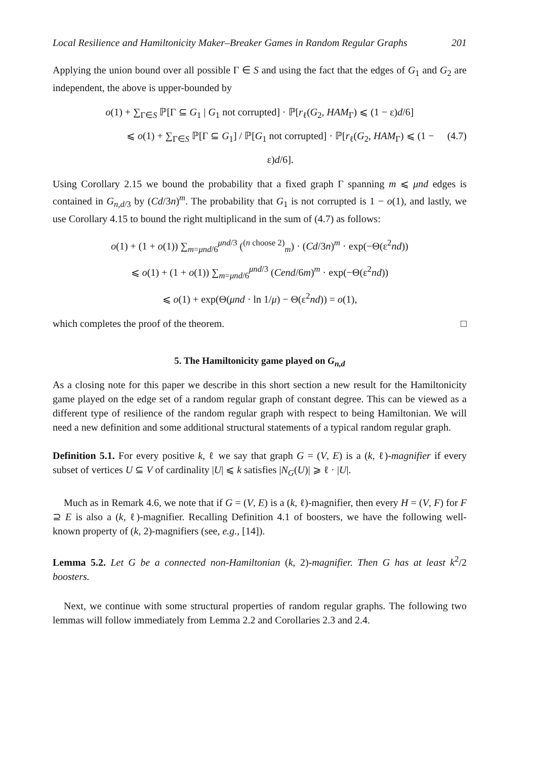Local Resilience and Hamiltonicity Maker–Breaker Games in Random Regular Graphs 201
Applying the union bound over all possible Γ ∈ S and using the fact that the edges of G<sub>1</sub> and G<sub>2</sub> are independent, the above is upper-bounded by
o(1) + ∑<sub>Γ∈S</sub> ℙ[Γ ⊆ G<sub>1</sub> | G<sub>1</sub> not corrupted] · ℙ[r<sub>ℓ</sub>(G<sub>2</sub>, HAM<sub>Γ</sub>) ⩽ (1 − ε)d/6]
⩽ o(1) + ∑<sub>Γ∈S</sub> ℙ[Γ ⊆ G<sub>1</sub>] / ℙ[G<sub>1</sub> not corrupted] · ℙ[r<sub>ℓ</sub>(G<sub>2</sub>, HAM<sub>Γ</sub>) ⩽ (1 − ε)d/6]. (4.7)
Using Corollary 2.15 we bound the probability that a fixed graph Γ spanning m ⩽ μnd edges is contained in G<sub>n,d/3</sub> by (Cd/3n)<sup>m</sup>. The probability that G<sub>1</sub> is not corrupted is 1 − o(1), and lastly, we use Corollary 4.15 to bound the right multiplicand in the sum of (4.7) as follows:
o(1) + (1 + o(1)) ∑<sub>m=μnd/6</sub><sup>μnd/3</sup> (<sup>(n choose 2)</sup><sub>m</sub>) · (Cd/3n)<sup>m</sup> · exp(−Θ(ε<sup>2</sup>nd))
⩽ o(1) + (1 + o(1)) ∑<sub>m=μnd/6</sub><sup>μnd/3</sup> (Cend/6m)<sup>m</sup> · exp(−Θ(ε<sup>2</sup>nd))
⩽ o(1) + exp(Θ(μnd · ln 1/μ) − Θ(ε<sup>2</sup>nd)) = o(1),
which completes the proof of the theorem. □
5. The Hamiltonicity game played on G<sub>n,d</sub>
As a closing note for this paper we describe in this short section a new result for the Hamiltonicity game played on the edge set of a random regular graph of constant degree. This can be viewed as a different type of resilience of the random regular graph with respect to being Hamiltonian. We will need a new definition and some additional structural statements of a typical random regular graph.
Definition 5.1. For every positive k, ℓ we say that graph G = (V, E) is a (k, ℓ)-magnifier if every subset of vertices U ⊆ V of cardinality |U| ⩽ k satisfies |N<sub>G</sub>(U)| ⩾ ℓ · |U|.
Much as in Remark 4.6, we note that if G = (V, E) is a (k, ℓ)-magnifier, then every H = (V, F) for F ⊇ E is also a (k, ℓ)-magnifier. Recalling Definition 4.1 of boosters, we have the following well-known property of (k, 2)-magnifiers (see, e.g., [14]).
Lemma 5.2. Let G be a connected non-Hamiltonian (k, 2)-magnifier. Then G has at least k<sup>2</sup>/2 boosters.
Next, we continue with some structural properties of random regular graphs. The following two lemmas will follow immediately from Lemma 2.2 and Corollaries 2.3 and 2.4.